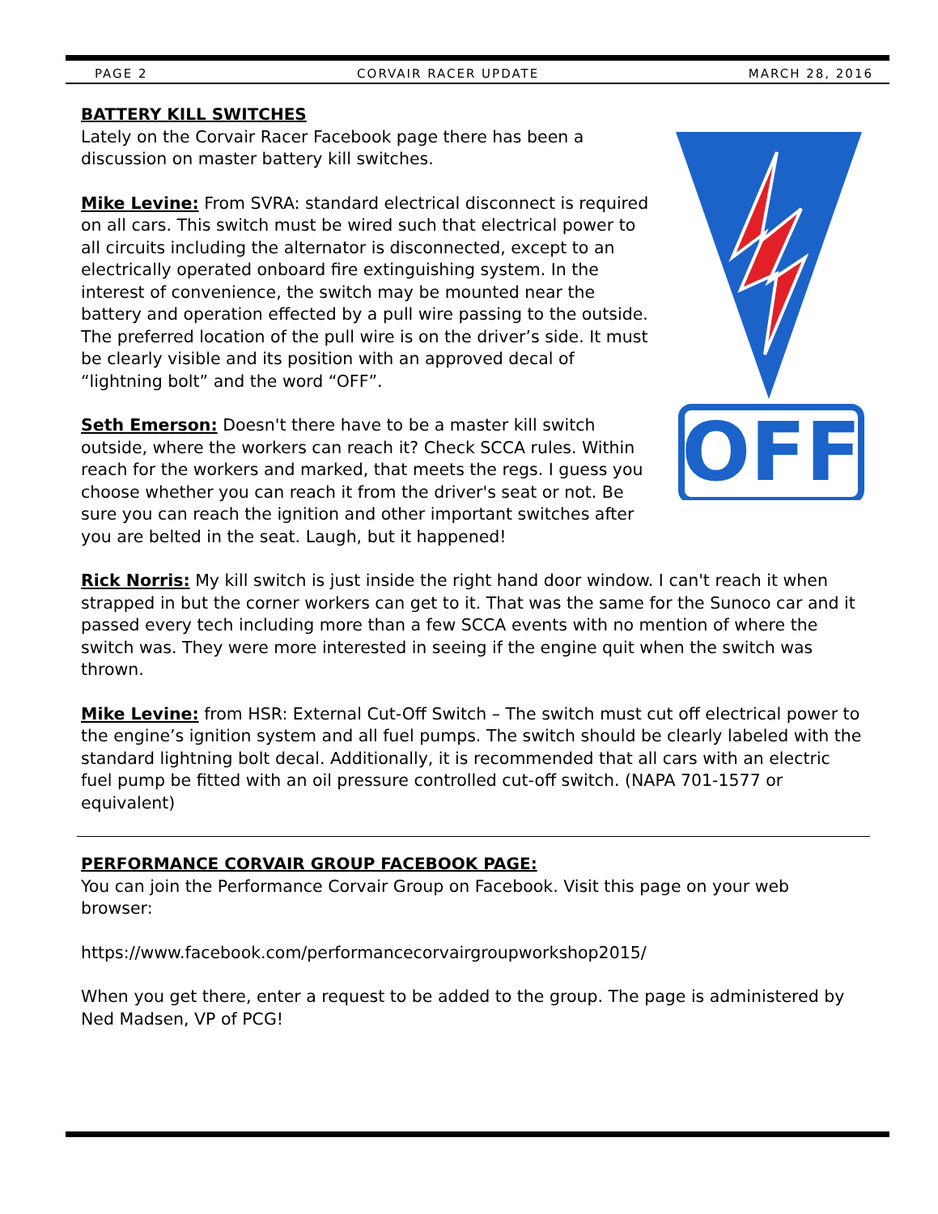PAGE 2 CORVAIR RACER UPDATE MARCH 28, 2016
OFF
BATTERY KILL SWITCHES
Lately on the Corvair Racer Facebook page there has been a discussion on master battery kill switches.
Mike Levine: From SVRA: standard electrical disconnect is required on all cars. This switch must be wired such that electrical power to all circuits including the alternator is disconnected, except to an electrically operated onboard fire extinguishing system. In the interest of convenience, the switch may be mounted near the battery and operation effected by a pull wire passing to the outside. The preferred location of the pull wire is on the driver’s side. It must be clearly visible and its position with an approved decal of “lightning bolt” and the word “OFF”.
Seth Emerson: Doesn't there have to be a master kill switch outside, where the workers can reach it? Check SCCA rules. Within reach for the workers and marked, that meets the regs. I guess you choose whether you can reach it from the driver's seat or not. Be sure you can reach the ignition and other important switches after you are belted in the seat. Laugh, but it happened!
Rick Norris: My kill switch is just inside the right hand door window. I can't reach it when strapped in but the corner workers can get to it. That was the same for the Sunoco car and it passed every tech including more than a few SCCA events with no mention of where the switch was. They were more interested in seeing if the engine quit when the switch was thrown.
Mike Levine: from HSR: External Cut-Off Switch – The switch must cut off electrical power to the engine’s ignition system and all fuel pumps. The switch should be clearly labeled with the standard lightning bolt decal. Additionally, it is recommended that all cars with an electric fuel pump be fitted with an oil pressure controlled cut-off switch. (NAPA 701-1577 or equivalent)
PERFORMANCE CORVAIR GROUP FACEBOOK PAGE:
You can join the Performance Corvair Group on Facebook. Visit this page on your web browser:
https://www.facebook.com/performancecorvairgroupworkshop2015/
When you get there, enter a request to be added to the group. The page is administered by Ned Madsen, VP of PCG!